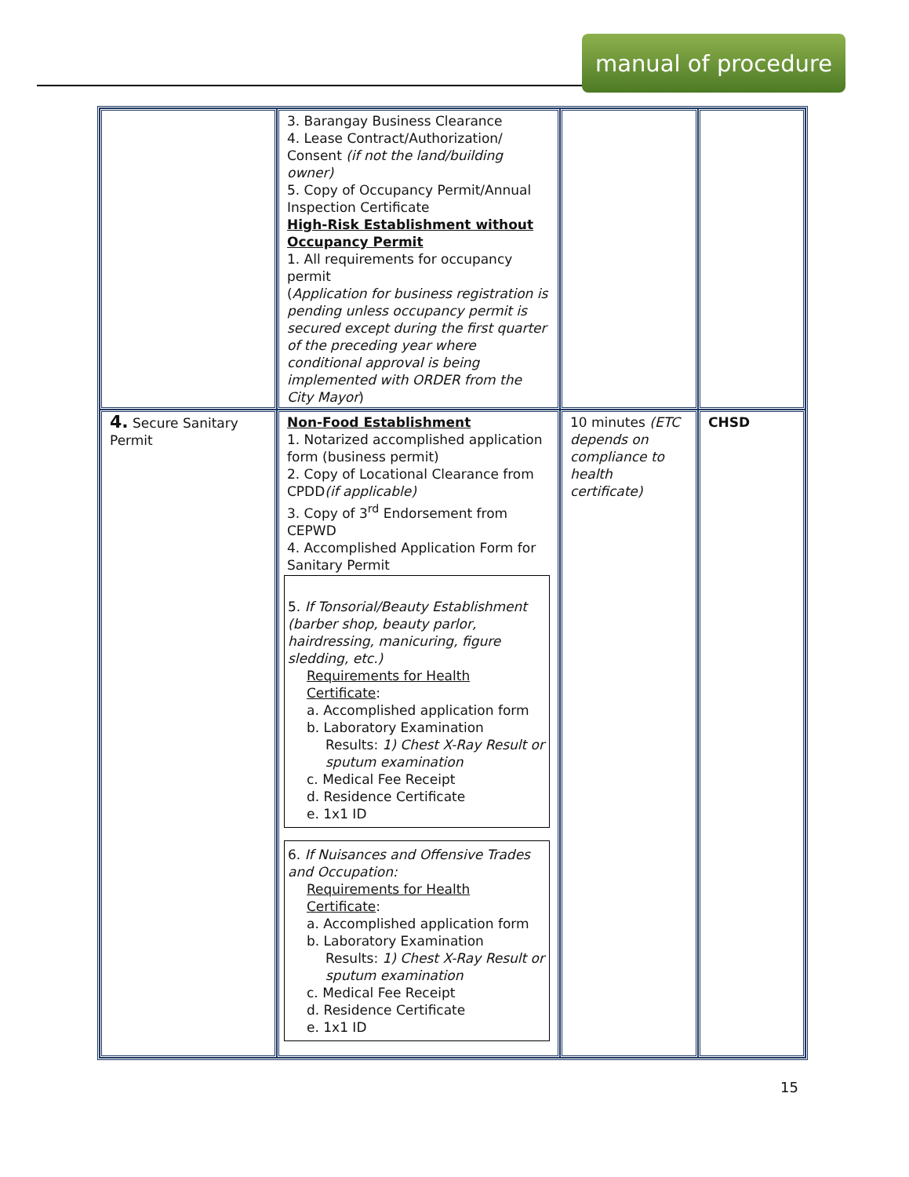manual of procedure
| | 3. Barangay Business Clearance 4. Lease Contract/Authorization/ Consent (if not the land/building owner) 5. Copy of Occupancy Permit/Annual Inspection Certificate High-Risk Establishment without Occupancy Permit 1. All requirements for occupancy permit ( Application for business registration is pending unless occupancy permit is secured except during the first quarter of the preceding year where conditional approval is being implemented with ORDER from the City Mayor ) | | |
| 4. Secure Sanitary Permit | Non-Food Establishment 1. Notarized accomplished application form (business permit) 2. Copy of Locational Clearance from CPDD (if applicable) 3. Copy of 3<sup>rd</sup> Endorsement from CEPWD 4. Accomplished Application Form for Sanitary Permit 5. If Tonsorial/Beauty Establishment (barber shop, beauty parlor, hairdressing, manicuring, figure sledding, etc.) Requirements for Health Certificate : a. Accomplished application form b. Laboratory Examination Results: 1) Chest X-Ray Result or sputum examination c. Medical Fee Receipt d. Residence Certificate e. 1x1 ID 6. If Nuisances and Offensive Trades and Occupation: Requirements for Health Certificate : a. Accomplished application form b. Laboratory Examination Results: 1) Chest X-Ray Result or sputum examination c. Medical Fee Receipt d. Residence Certificate e. 1x1 ID | 10 minutes (ETC depends on compliance to health certificate) | CHSD |
15